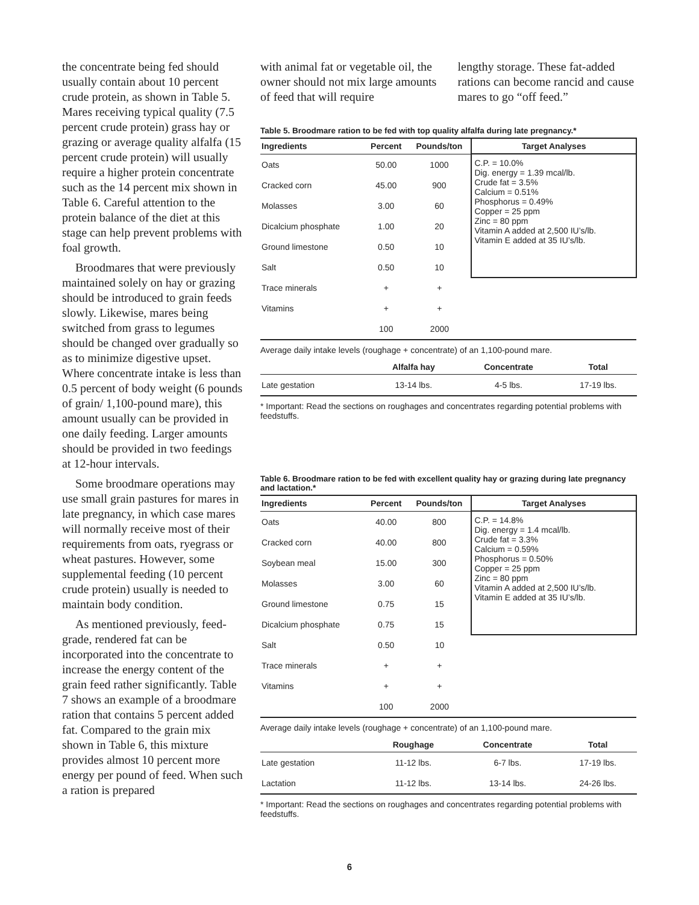the concentrate being fed should usually contain about 10 percent crude protein, as shown in Table 5. Mares receiving typical quality (7.5 percent crude protein) grass hay or grazing or average quality alfalfa (15 percent crude protein) will usually require a higher protein concentrate such as the 14 percent mix shown in Table 6. Careful attention to the protein balance of the diet at this stage can help prevent problems with foal growth.
Broodmares that were previously maintained solely on hay or grazing should be introduced to grain feeds slowly. Likewise, mares being switched from grass to legumes should be changed over gradually so as to minimize digestive upset. Where concentrate intake is less than 0.5 percent of body weight (6 pounds of grain/ 1,100-pound mare), this amount usually can be provided in one daily feeding. Larger amounts should be provided in two feedings at 12-hour intervals.
Some broodmare operations may use small grain pastures for mares in late pregnancy, in which case mares will normally receive most of their requirements from oats, ryegrass or wheat pastures. However, some supplemental feeding (10 percent crude protein) usually is needed to maintain body condition.
As mentioned previously, feed-grade, rendered fat can be incorporated into the concentrate to increase the energy content of the grain feed rather significantly. Table 7 shows an example of a broodmare ration that contains 5 percent added fat. Compared to the grain mix shown in Table 6, this mixture provides almost 10 percent more energy per pound of feed. When such a ration is prepared
with animal fat or vegetable oil, the owner should not mix large amounts of feed that will require
lengthy storage. These fat-added rations can become rancid and cause mares to go “off feed.”
Table 5. Broodmare ration to be fed with top quality alfalfa during late pregnancy.*
| Ingredients | Percent | Pounds/ton | Target Analyses |
| --- | --- | --- | --- |
| Oats | 50.00 | 1000 | C.P. = 10.0% Dig. energy = 1.39 mcal/lb. Crude fat = 3.5% Calcium = 0.51% Phosphorus = 0.49% Copper = 25 ppm Zinc = 80 ppm Vitamin A added at 2,500 IU’s/lb. Vitamin E added at 35 IU’s/lb. |
| Cracked corn | 45.00 | 900 | |
| Molasses | 3.00 | 60 | |
| Dicalcium phosphate | 1.00 | 20 | |
| Ground limestone | 0.50 | 10 | |
| Salt | 0.50 | 10 | |
| Trace minerals | + | + | |
| Vitamins | + | + | |
| | 100 | 2000 | |
Average daily intake levels (roughage + concentrate) of an 1,100-pound mare.
| | Alfalfa hay | Concentrate | Total |
| --- | --- | --- | --- |
| Late gestation | 13-14 lbs. | 4-5 lbs. | 17-19 lbs. |
* Important: Read the sections on roughages and concentrates regarding potential problems with feedstuffs.
Table 6. Broodmare ration to be fed with excellent quality hay or grazing during late pregnancy and lactation.*
| Ingredients | Percent | Pounds/ton | Target Analyses |
| --- | --- | --- | --- |
| Oats | 40.00 | 800 | C.P. = 14.8% Dig. energy = 1.4 mcal/lb. Crude fat = 3.3% Calcium = 0.59% Phosphorus = 0.50% Copper = 25 ppm Zinc = 80 ppm Vitamin A added at 2,500 IU’s/lb. Vitamin E added at 35 IU’s/lb. |
| Cracked corn | 40.00 | 800 | |
| Soybean meal | 15.00 | 300 | |
| Molasses | 3.00 | 60 | |
| Ground limestone | 0.75 | 15 | |
| Dicalcium phosphate | 0.75 | 15 | |
| Salt | 0.50 | 10 | |
| Trace minerals | + | + | |
| Vitamins | + | + | |
| | 100 | 2000 | |
Average daily intake levels (roughage + concentrate) of an 1,100-pound mare.
| | Roughage | Concentrate | Total |
| --- | --- | --- | --- |
| Late gestation | 11-12 lbs. | 6-7 lbs. | 17-19 lbs. |
| Lactation | 11-12 lbs. | 13-14 lbs. | 24-26 lbs. |
* Important: Read the sections on roughages and concentrates regarding potential problems with feedstuffs.
6